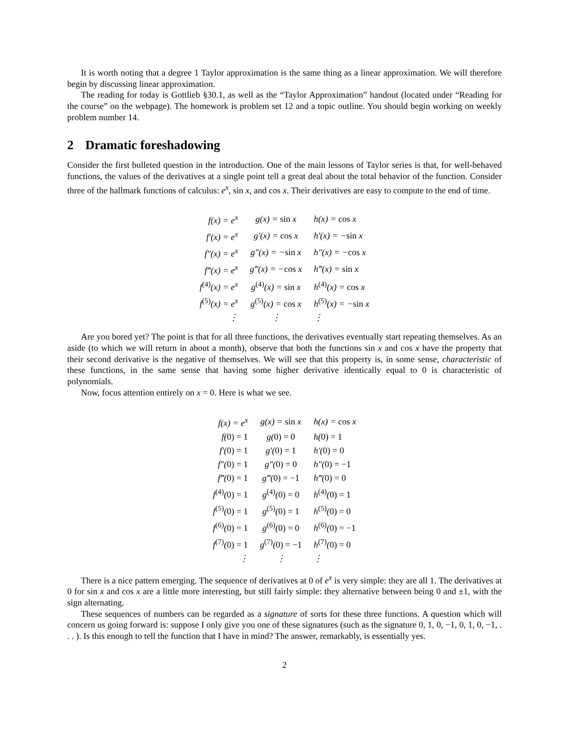It is worth noting that a degree 1 Taylor approximation is the same thing as a linear approximation. We will therefore begin by discussing linear approximation.
The reading for today is Gottlieb §30.1, as well as the “Taylor Approximation” handout (located under “Reading for the course” on the webpage). The homework is problem set 12 and a topic outline. You should begin working on weekly problem number 14.
2 Dramatic foreshadowing
Consider the first bulleted question in the introduction. One of the main lessons of Taylor series is that, for well-behaved functions, the values of the derivatives at a single point tell a great deal about the total behavior of the function. Consider three of the hallmark functions of calculus: e<sup>x</sup>, sin x, and cos x. Their derivatives are easy to compute to the end of time.
| f(x) = e<sup>x</sup> | g(x) = sin x | h(x) = cos x |
| f′(x) = e<sup>x</sup> | g′(x) = cos x | h′(x) = − sin x |
| f″(x) = e<sup>x</sup> | g″(x) = − sin x | h″(x) = − cos x |
| f‴(x) = e<sup>x</sup> | g‴(x) = − cos x | h‴(x) = sin x |
| f<sup>(4)</sup>(x) = e<sup>x</sup> | g<sup>(4)</sup>(x) = sin x | h<sup>(4)</sup>(x) = cos x |
| f<sup>(5)</sup>(x) = e<sup>x</sup> | g<sup>(5)</sup>(x) = cos x | h<sup>(5)</sup>(x) = − sin x |
| ⋮ | ⋮ | ⋮ |
Are you bored yet? The point is that for all three functions, the derivatives eventually start repeating themselves. As an aside (to which we will return in about a month), observe that both the functions sin x and cos x have the property that their second derivative is the negative of themselves. We will see that this property is, in some sense, characteristic of these functions, in the same sense that having some higher derivative identically equal to 0 is characteristic of polynomials.
Now, focus attention entirely on x = 0. Here is what we see.
| f(x) = e<sup>x</sup> | g(x) = sin x | h(x) = cos x |
| f( 0) = 1 | g( 0) = 0 | h( 0) = 1 |
| f′( 0) = 1 | g′( 0) = 1 | h′( 0) = 0 |
| f″( 0) = 1 | g″( 0) = 0 | h″( 0) = −1 |
| f‴( 0) = 1 | g‴( 0) = −1 | h‴( 0) = 0 |
| f<sup>(4)</sup>( 0) = 1 | g<sup>(4)</sup>( 0) = 0 | h<sup>(4)</sup>( 0) = 1 |
| f<sup>(5)</sup>( 0) = 1 | g<sup>(5)</sup>( 0) = 1 | h<sup>(5)</sup>( 0) = 0 |
| f<sup>(6)</sup>( 0) = 1 | g<sup>(6)</sup>( 0) = 0 | h<sup>(6)</sup>( 0) = −1 |
| f<sup>(7)</sup>( 0) = 1 | g<sup>(7)</sup>( 0) = −1 | h<sup>(7)</sup>( 0) = 0 |
| ⋮ | ⋮ | ⋮ |
There is a nice pattern emerging. The sequence of derivatives at 0 of e<sup>x</sup> is very simple: they are all 1. The derivatives at 0 for sin x and cos x are a little more interesting, but still fairly simple: they alternative between being 0 and ±1, with the sign alternating.
These sequences of numbers can be regarded as a signature of sorts for these three functions. A question which will concern us going forward is: suppose I only give you one of these signatures (such as the signature 0, 1, 0, −1, 0, 1, 0, −1, . . . ). Is this enough to tell the function that I have in mind? The answer, remarkably, is essentially yes.
2